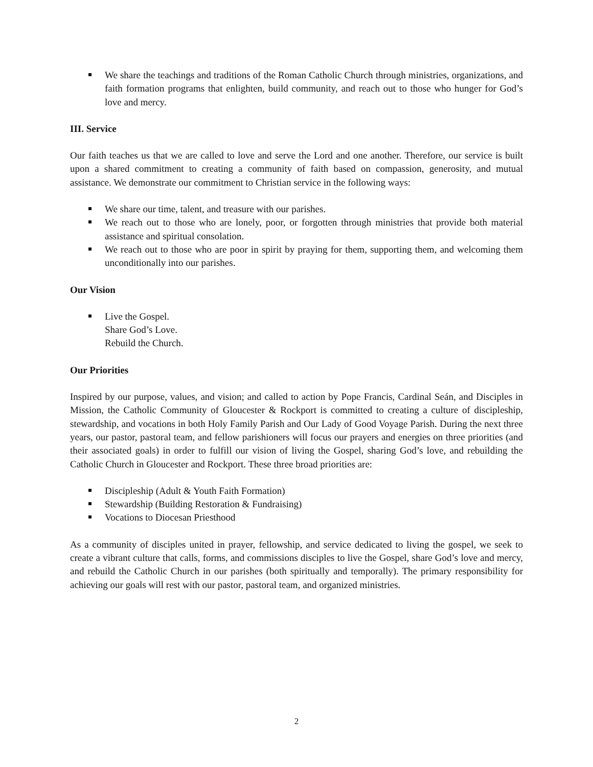We share the teachings and traditions of the Roman Catholic Church through ministries, organizations, and faith formation programs that enlighten, build community, and reach out to those who hunger for God’s love and mercy.
III. Service
Our faith teaches us that we are called to love and serve the Lord and one another. Therefore, our service is built upon a shared commitment to creating a community of faith based on compassion, generosity, and mutual assistance. We demonstrate our commitment to Christian service in the following ways:
We share our time, talent, and treasure with our parishes.
We reach out to those who are lonely, poor, or forgotten through ministries that provide both material assistance and spiritual consolation.
We reach out to those who are poor in spirit by praying for them, supporting them, and welcoming them unconditionally into our parishes.
Our Vision
Live the Gospel.
Share God’s Love.
Rebuild the Church.
Our Priorities
Inspired by our purpose, values, and vision; and called to action by Pope Francis, Cardinal Seán, and Disciples in Mission, the Catholic Community of Gloucester & Rockport is committed to creating a culture of discipleship, stewardship, and vocations in both Holy Family Parish and Our Lady of Good Voyage Parish. During the next three years, our pastor, pastoral team, and fellow parishioners will focus our prayers and energies on three priorities (and their associated goals) in order to fulfill our vision of living the Gospel, sharing God’s love, and rebuilding the Catholic Church in Gloucester and Rockport. These three broad priorities are:
Discipleship (Adult & Youth Faith Formation)
Stewardship (Building Restoration & Fundraising)
Vocations to Diocesan Priesthood
As a community of disciples united in prayer, fellowship, and service dedicated to living the gospel, we seek to create a vibrant culture that calls, forms, and commissions disciples to live the Gospel, share God’s love and mercy, and rebuild the Catholic Church in our parishes (both spiritually and temporally). The primary responsibility for achieving our goals will rest with our pastor, pastoral team, and organized ministries.
2